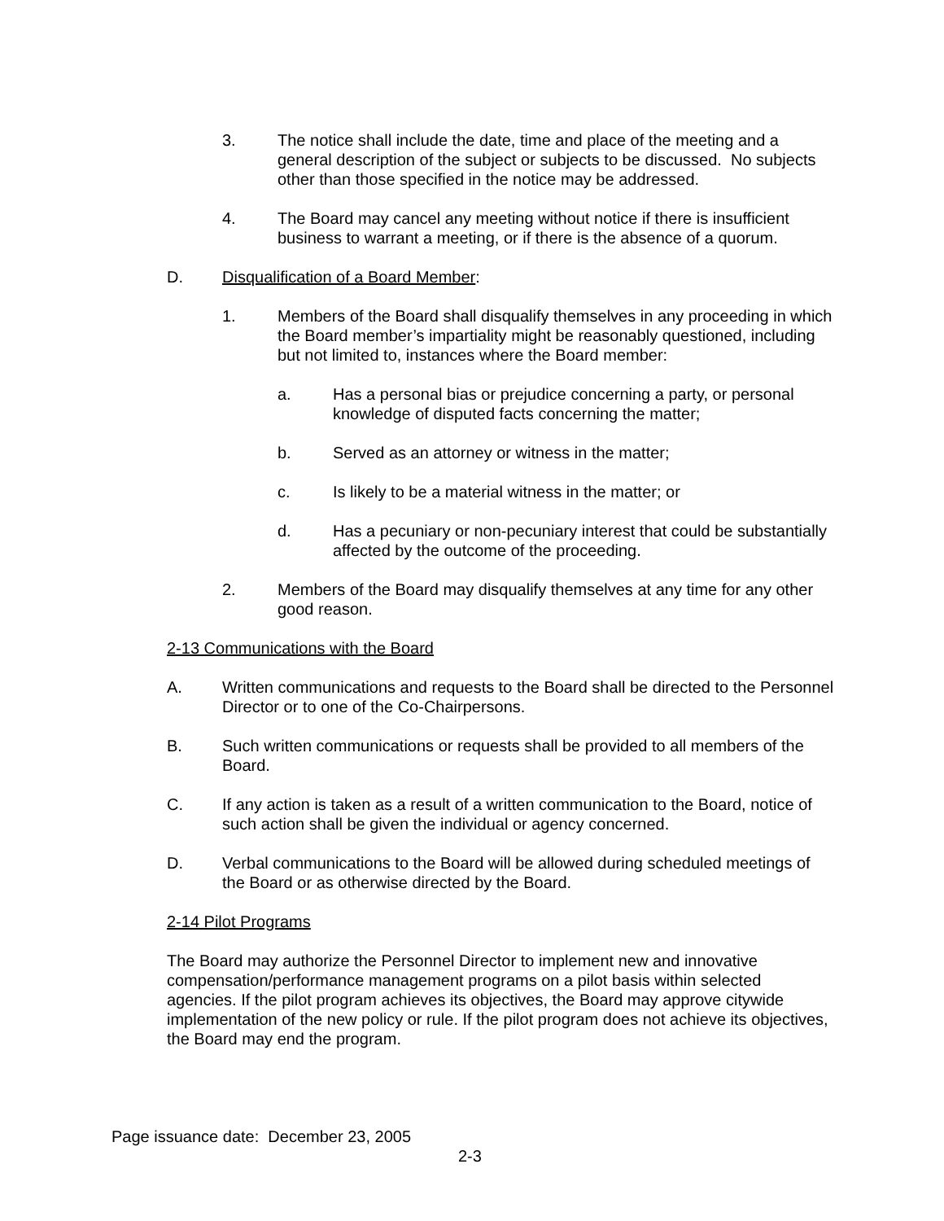3. The notice shall include the date, time and place of the meeting and a general description of the subject or subjects to be discussed. No subjects other than those specified in the notice may be addressed.
4. The Board may cancel any meeting without notice if there is insufficient business to warrant a meeting, or if there is the absence of a quorum.
D. Disqualification of a Board Member:
1. Members of the Board shall disqualify themselves in any proceeding in which the Board member’s impartiality might be reasonably questioned, including but not limited to, instances where the Board member:
a. Has a personal bias or prejudice concerning a party, or personal knowledge of disputed facts concerning the matter;
b. Served as an attorney or witness in the matter;
c. Is likely to be a material witness in the matter; or
d. Has a pecuniary or non-pecuniary interest that could be substantially affected by the outcome of the proceeding.
2. Members of the Board may disqualify themselves at any time for any other good reason.
2-13 Communications with the Board
A. Written communications and requests to the Board shall be directed to the Personnel Director or to one of the Co-Chairpersons.
B. Such written communications or requests shall be provided to all members of the Board.
C. If any action is taken as a result of a written communication to the Board, notice of such action shall be given the individual or agency concerned.
D. Verbal communications to the Board will be allowed during scheduled meetings of the Board or as otherwise directed by the Board.
2-14 Pilot Programs
The Board may authorize the Personnel Director to implement new and innovative compensation/performance management programs on a pilot basis within selected agencies. If the pilot program achieves its objectives, the Board may approve citywide implementation of the new policy or rule. If the pilot program does not achieve its objectives, the Board may end the program.
Page issuance date: December 23, 2005
2-3